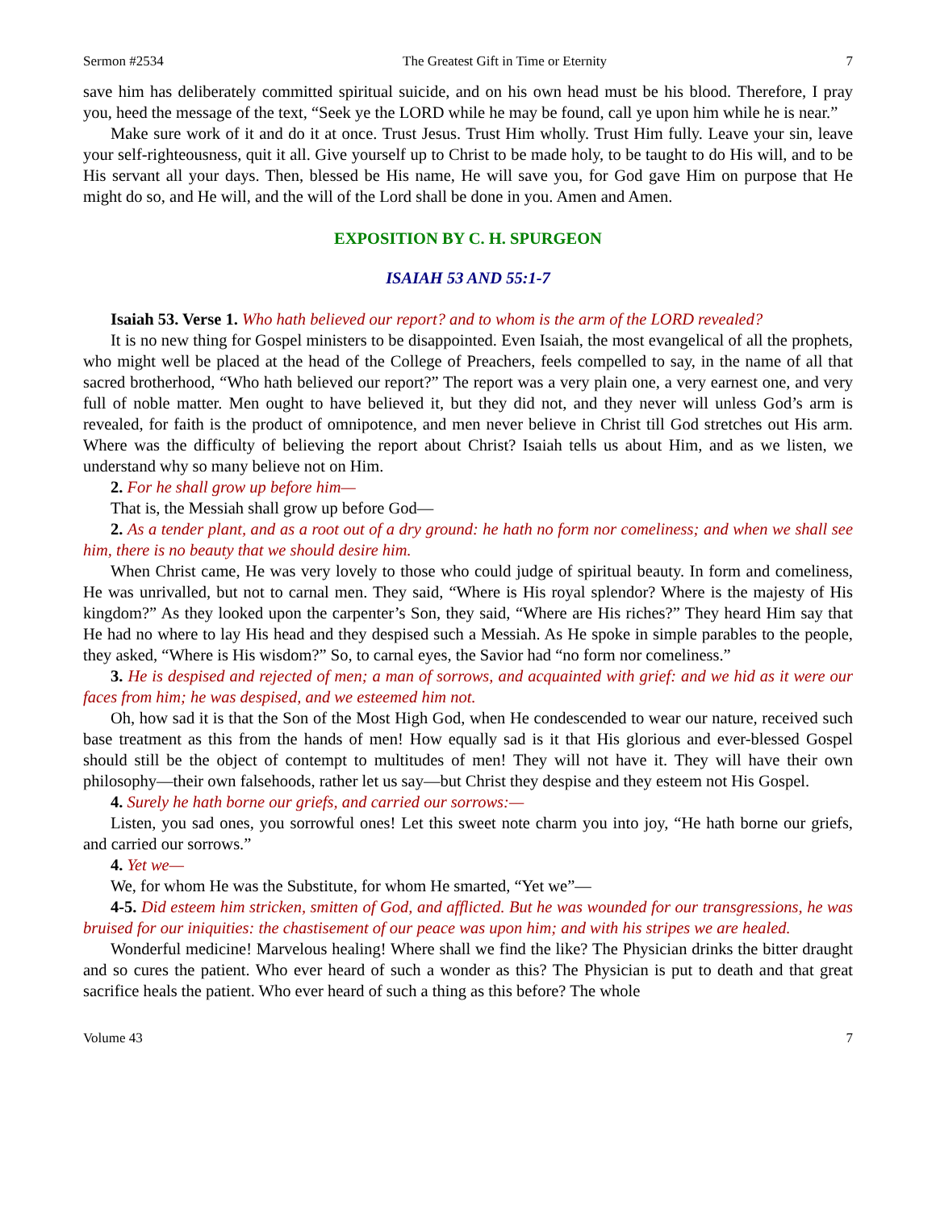Sermon #2534 The Greatest Gift in Time or Eternity 7
save him has deliberately committed spiritual suicide, and on his own head must be his blood. Therefore, I pray you, heed the message of the text, “Seek ye the LORD while he may be found, call ye upon him while he is near.”
Make sure work of it and do it at once. Trust Jesus. Trust Him wholly. Trust Him fully. Leave your sin, leave your self-righteousness, quit it all. Give yourself up to Christ to be made holy, to be taught to do His will, and to be His servant all your days. Then, blessed be His name, He will save you, for God gave Him on purpose that He might do so, and He will, and the will of the Lord shall be done in you. Amen and Amen.
EXPOSITION BY C. H. SPURGEON
ISAIAH 53 AND 55:1-7
Isaiah 53. Verse 1. Who hath believed our report? and to whom is the arm of the LORD revealed?
It is no new thing for Gospel ministers to be disappointed. Even Isaiah, the most evangelical of all the prophets, who might well be placed at the head of the College of Preachers, feels compelled to say, in the name of all that sacred brotherhood, “Who hath believed our report?” The report was a very plain one, a very earnest one, and very full of noble matter. Men ought to have believed it, but they did not, and they never will unless God’s arm is revealed, for faith is the product of omnipotence, and men never believe in Christ till God stretches out His arm. Where was the difficulty of believing the report about Christ? Isaiah tells us about Him, and as we listen, we understand why so many believe not on Him.
2. For he shall grow up before him—
That is, the Messiah shall grow up before God—
2. As a tender plant, and as a root out of a dry ground: he hath no form nor comeliness; and when we shall see him, there is no beauty that we should desire him.
When Christ came, He was very lovely to those who could judge of spiritual beauty. In form and comeliness, He was unrivalled, but not to carnal men. They said, “Where is His royal splendor? Where is the majesty of His kingdom?” As they looked upon the carpenter’s Son, they said, “Where are His riches?” They heard Him say that He had no where to lay His head and they despised such a Messiah. As He spoke in simple parables to the people, they asked, “Where is His wisdom?” So, to carnal eyes, the Savior had “no form nor comeliness.”
3. He is despised and rejected of men; a man of sorrows, and acquainted with grief: and we hid as it were our faces from him; he was despised, and we esteemed him not.
Oh, how sad it is that the Son of the Most High God, when He condescended to wear our nature, received such base treatment as this from the hands of men! How equally sad is it that His glorious and ever-blessed Gospel should still be the object of contempt to multitudes of men! They will not have it. They will have their own philosophy—their own falsehoods, rather let us say—but Christ they despise and they esteem not His Gospel.
4. Surely he hath borne our griefs, and carried our sorrows:—
Listen, you sad ones, you sorrowful ones! Let this sweet note charm you into joy, “He hath borne our griefs, and carried our sorrows.”
4. Yet we—
We, for whom He was the Substitute, for whom He smarted, “Yet we”—
4-5. Did esteem him stricken, smitten of God, and afflicted. But he was wounded for our transgressions, he was bruised for our iniquities: the chastisement of our peace was upon him; and with his stripes we are healed.
Wonderful medicine! Marvelous healing! Where shall we find the like? The Physician drinks the bitter draught and so cures the patient. Who ever heard of such a wonder as this? The Physician is put to death and that great sacrifice heals the patient. Who ever heard of such a thing as this before? The whole
Volume 43 7